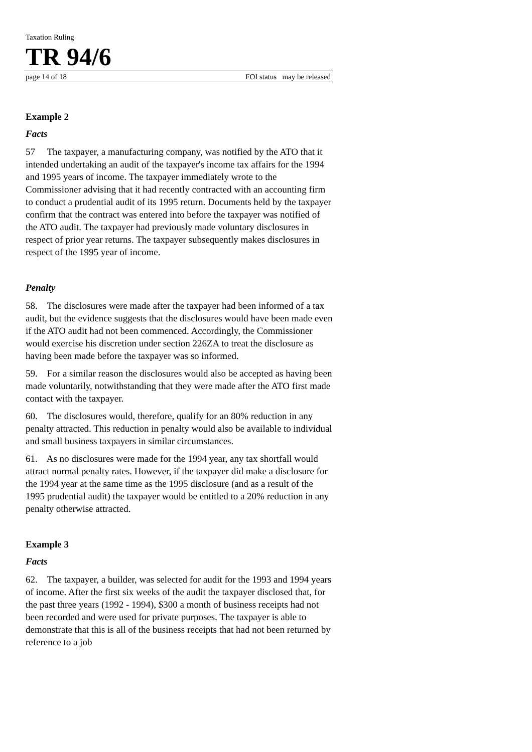Taxation Ruling
TR 94/6
page 14 of 18 FOI status may be released
Example 2
Facts
57 The taxpayer, a manufacturing company, was notified by the ATO that it intended undertaking an audit of the taxpayer's income tax affairs for the 1994 and 1995 years of income. The taxpayer immediately wrote to the Commissioner advising that it had recently contracted with an accounting firm to conduct a prudential audit of its 1995 return. Documents held by the taxpayer confirm that the contract was entered into before the taxpayer was notified of the ATO audit. The taxpayer had previously made voluntary disclosures in respect of prior year returns. The taxpayer subsequently makes disclosures in respect of the 1995 year of income.
Penalty
58. The disclosures were made after the taxpayer had been informed of a tax audit, but the evidence suggests that the disclosures would have been made even if the ATO audit had not been commenced. Accordingly, the Commissioner would exercise his discretion under section 226ZA to treat the disclosure as having been made before the taxpayer was so informed.
59. For a similar reason the disclosures would also be accepted as having been made voluntarily, notwithstanding that they were made after the ATO first made contact with the taxpayer.
60. The disclosures would, therefore, qualify for an 80% reduction in any penalty attracted. This reduction in penalty would also be available to individual and small business taxpayers in similar circumstances.
61. As no disclosures were made for the 1994 year, any tax shortfall would attract normal penalty rates. However, if the taxpayer did make a disclosure for the 1994 year at the same time as the 1995 disclosure (and as a result of the 1995 prudential audit) the taxpayer would be entitled to a 20% reduction in any penalty otherwise attracted.
Example 3
Facts
62. The taxpayer, a builder, was selected for audit for the 1993 and 1994 years of income. After the first six weeks of the audit the taxpayer disclosed that, for the past three years (1992 - 1994), $300 a month of business receipts had not been recorded and were used for private purposes. The taxpayer is able to demonstrate that this is all of the business receipts that had not been returned by reference to a job